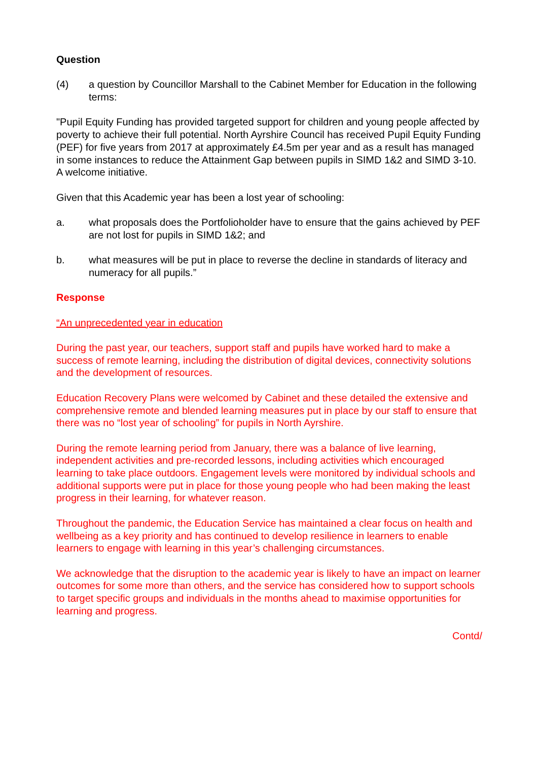Question
(4) a question by Councillor Marshall to the Cabinet Member for Education in the following terms:
"Pupil Equity Funding has provided targeted support for children and young people affected by poverty to achieve their full potential. North Ayrshire Council has received Pupil Equity Funding (PEF) for five years from 2017 at approximately £4.5m per year and as a result has managed in some instances to reduce the Attainment Gap between pupils in SIMD 1&2 and SIMD 3-10. A welcome initiative.
Given that this Academic year has been a lost year of schooling:
a. what proposals does the Portfolioholder have to ensure that the gains achieved by PEF are not lost for pupils in SIMD 1&2; and
b. what measures will be put in place to reverse the decline in standards of literacy and numeracy for all pupils.”
Response
“An unprecedented year in education
During the past year, our teachers, support staff and pupils have worked hard to make a success of remote learning, including the distribution of digital devices, connectivity solutions and the development of resources.
Education Recovery Plans were welcomed by Cabinet and these detailed the extensive and comprehensive remote and blended learning measures put in place by our staff to ensure that there was no “lost year of schooling” for pupils in North Ayrshire.
During the remote learning period from January, there was a balance of live learning, independent activities and pre-recorded lessons, including activities which encouraged learning to take place outdoors. Engagement levels were monitored by individual schools and additional supports were put in place for those young people who had been making the least progress in their learning, for whatever reason.
Throughout the pandemic, the Education Service has maintained a clear focus on health and wellbeing as a key priority and has continued to develop resilience in learners to enable learners to engage with learning in this year’s challenging circumstances.
We acknowledge that the disruption to the academic year is likely to have an impact on learner outcomes for some more than others, and the service has considered how to support schools to target specific groups and individuals in the months ahead to maximise opportunities for learning and progress.
Contd/